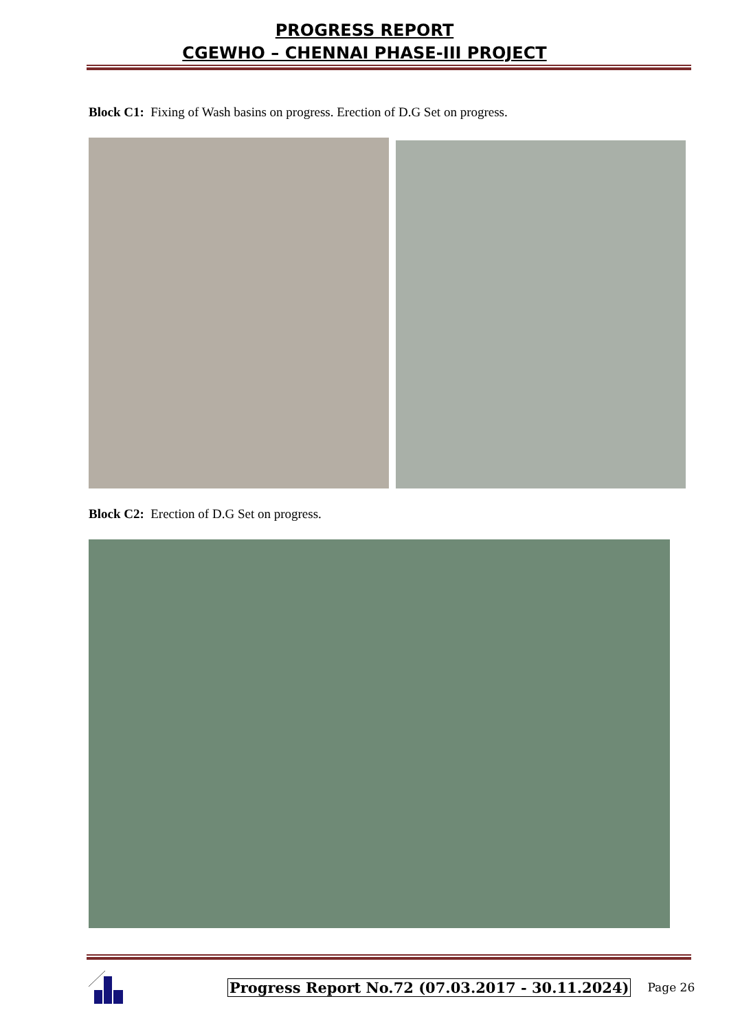PROGRESS REPORT
CGEWHO – CHENNAI PHASE-III PROJECT
Block C1: Fixing of Wash basins on progress. Erection of D.G Set on progress.
Block C2: Erection of D.G Set on progress.
Progress Report No.72 (07.03.2017 - 30.11.2024) Page 26